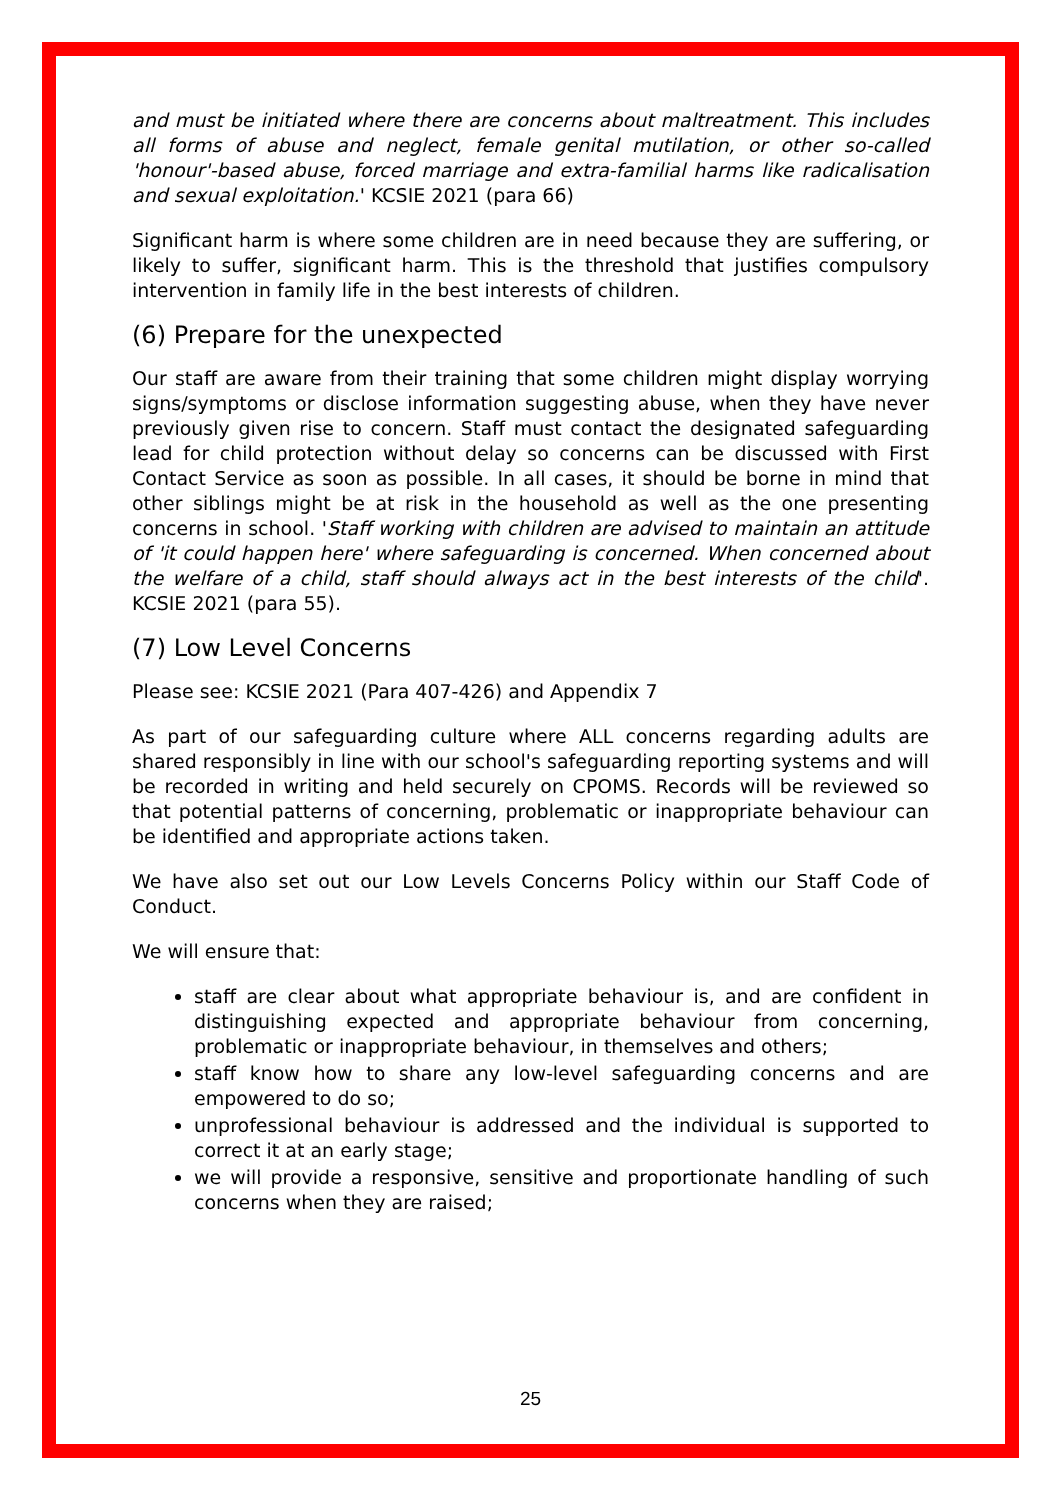and must be initiated where there are concerns about maltreatment. This includes all forms of abuse and neglect, female genital mutilation, or other so-called 'honour'-based abuse, forced marriage and extra-familial harms like radicalisation and sexual exploitation.' KCSIE 2021 (para 66)
Significant harm is where some children are in need because they are suffering, or likely to suffer, significant harm. This is the threshold that justifies compulsory intervention in family life in the best interests of children.
(6) Prepare for the unexpected
Our staff are aware from their training that some children might display worrying signs/symptoms or disclose information suggesting abuse, when they have never previously given rise to concern. Staff must contact the designated safeguarding lead for child protection without delay so concerns can be discussed with First Contact Service as soon as possible. In all cases, it should be borne in mind that other siblings might be at risk in the household as well as the one presenting concerns in school. 'Staff working with children are advised to maintain an attitude of 'it could happen here' where safeguarding is concerned. When concerned about the welfare of a child, staff should always act in the best interests of the child'. KCSIE 2021 (para 55).
(7) Low Level Concerns
Please see: KCSIE 2021 (Para 407-426) and Appendix 7
As part of our safeguarding culture where ALL concerns regarding adults are shared responsibly in line with our school's safeguarding reporting systems and will be recorded in writing and held securely on CPOMS. Records will be reviewed so that potential patterns of concerning, problematic or inappropriate behaviour can be identified and appropriate actions taken.
We have also set out our Low Levels Concerns Policy within our Staff Code of Conduct.
We will ensure that:
staff are clear about what appropriate behaviour is, and are confident in distinguishing expected and appropriate behaviour from concerning, problematic or inappropriate behaviour, in themselves and others;
staff know how to share any low-level safeguarding concerns and are empowered to do so;
unprofessional behaviour is addressed and the individual is supported to correct it at an early stage;
we will provide a responsive, sensitive and proportionate handling of such concerns when they are raised;
25